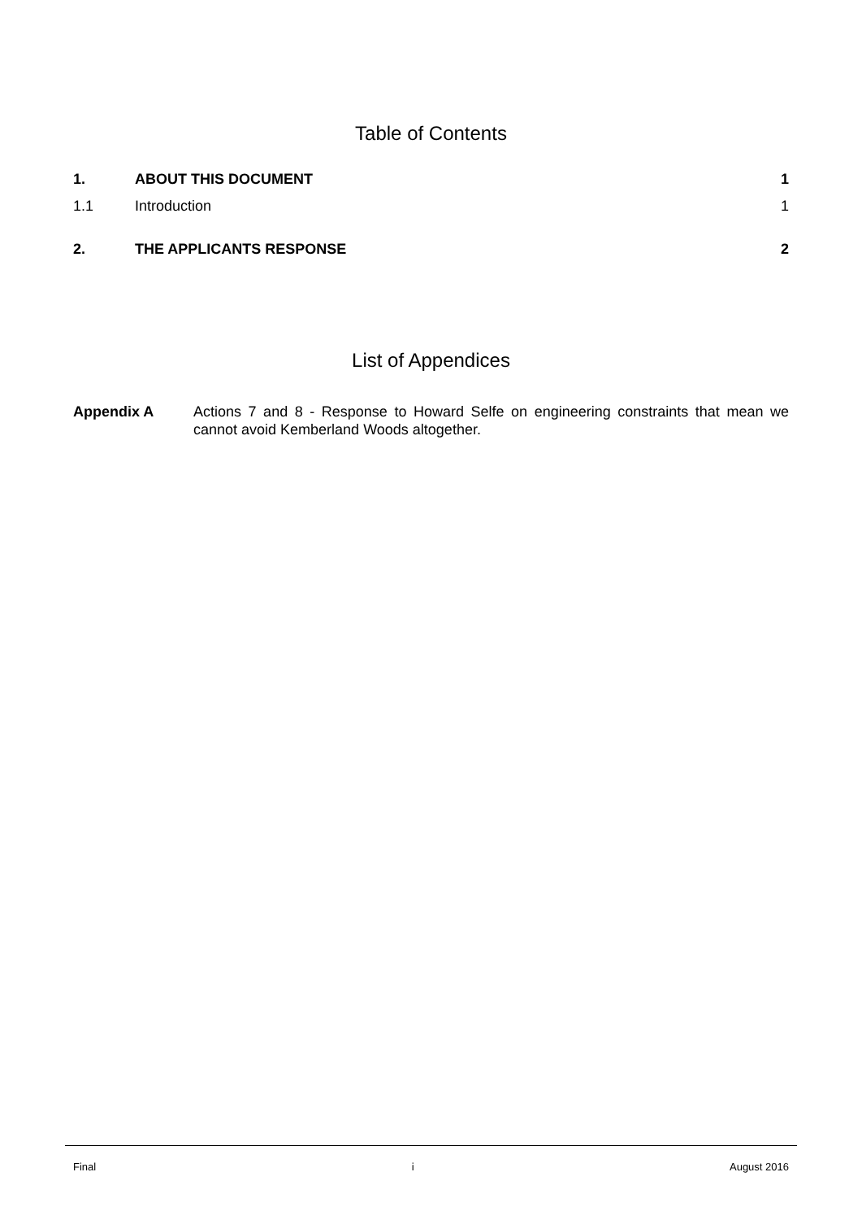Table of Contents
1. ABOUT THIS DOCUMENT 1
1.1 Introduction 1
2. THE APPLICANTS RESPONSE 2
List of Appendices
Appendix A Actions 7 and 8 - Response to Howard Selfe on engineering constraints that mean we cannot avoid Kemberland Woods altogether.
Final i August 2016